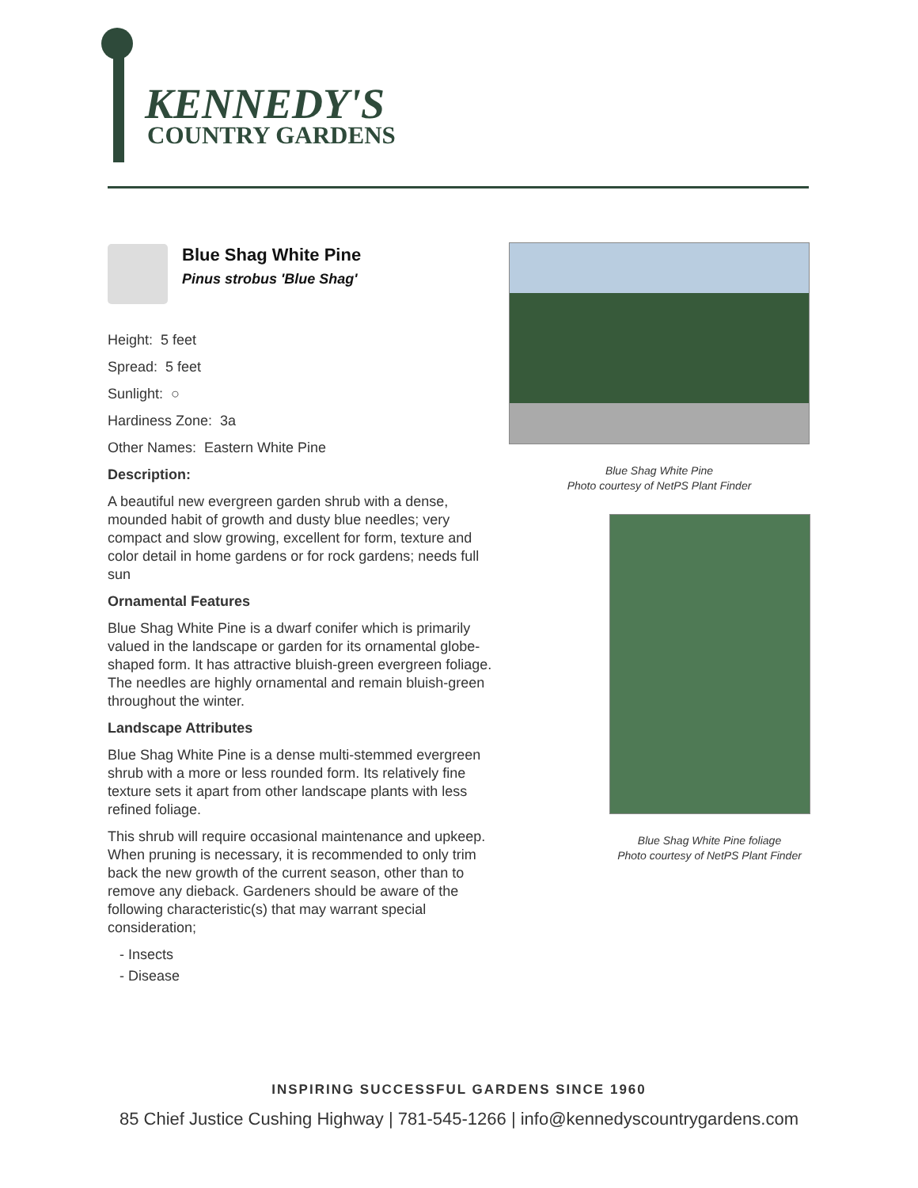KENNEDY'S
COUNTRY GARDENS
Blue Shag White Pine
Pinus strobus 'Blue Shag'
Height: 5 feet
Spread: 5 feet
Sunlight: ○
Hardiness Zone: 3a
Other Names: Eastern White Pine
Description:
A beautiful new evergreen garden shrub with a dense, mounded habit of growth and dusty blue needles; very compact and slow growing, excellent for form, texture and color detail in home gardens or for rock gardens; needs full sun
Ornamental Features
Blue Shag White Pine is a dwarf conifer which is primarily valued in the landscape or garden for its ornamental globe-shaped form. It has attractive bluish-green evergreen foliage. The needles are highly ornamental and remain bluish-green throughout the winter.
Landscape Attributes
Blue Shag White Pine is a dense multi-stemmed evergreen shrub with a more or less rounded form. Its relatively fine texture sets it apart from other landscape plants with less refined foliage.
This shrub will require occasional maintenance and upkeep. When pruning is necessary, it is recommended to only trim back the new growth of the current season, other than to remove any dieback. Gardeners should be aware of the following characteristic(s) that may warrant special consideration;
- Insects
- Disease
Blue Shag White Pine
Photo courtesy of NetPS Plant Finder
Blue Shag White Pine foliage
Photo courtesy of NetPS Plant Finder
INSPIRING SUCCESSFUL GARDENS SINCE 1960
85 Chief Justice Cushing Highway | 781-545-1266 | info@kennedyscountrygardens.com